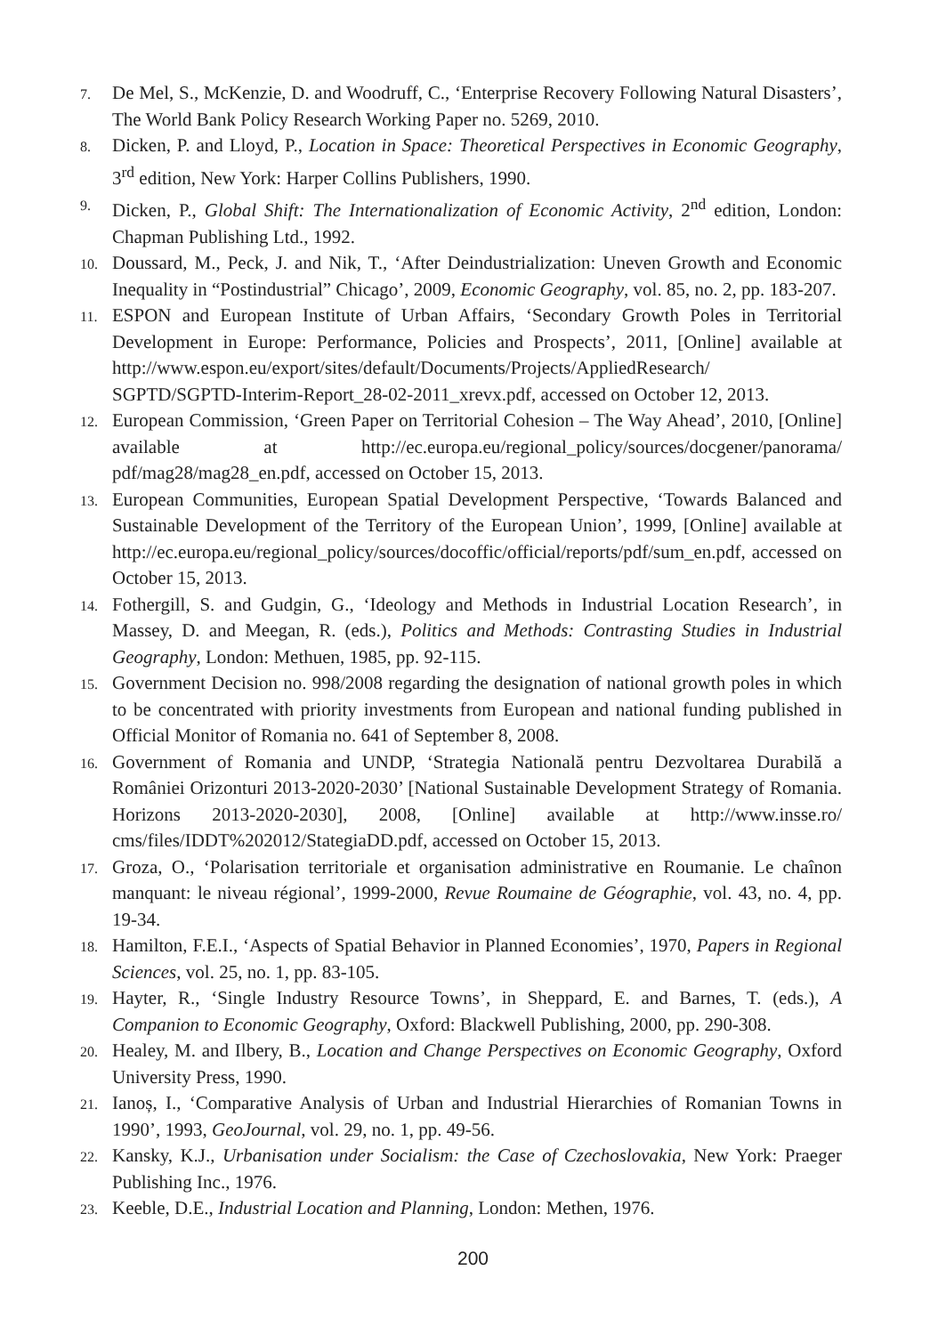7. De Mel, S., McKenzie, D. and Woodruff, C., ‘Enterprise Recovery Following Natural Disasters’, The World Bank Policy Research Working Paper no. 5269, 2010.
8. Dicken, P. and Lloyd, P., Location in Space: Theoretical Perspectives in Economic Geography, 3<sup>rd</sup> edition, New York: Harper Collins Publishers, 1990.
9. Dicken, P., Global Shift: The Internationalization of Economic Activity, 2<sup>nd</sup> edition, London: Chapman Publishing Ltd., 1992.
10. Doussard, M., Peck, J. and Nik, T., ‘After Deindustrialization: Uneven Growth and Economic Inequality in “Postindustrial” Chicago’, 2009, Economic Geography, vol. 85, no. 2, pp. 183-207.
11. ESPON and European Institute of Urban Affairs, ‘Secondary Growth Poles in Territorial Development in Europe: Performance, Policies and Prospects’, 2011, [Online] available at http://www.espon.eu/export/sites/default/Documents/Projects/AppliedResearch/ SGPTD/SGPTD-Interim-Report_28-02-2011_xrevx.pdf, accessed on October 12, 2013.
12. European Commission, ‘Green Paper on Territorial Cohesion – The Way Ahead’, 2010, [Online] available at http://ec.europa.eu/regional_policy/sources/docgener/panorama/ pdf/mag28/mag28_en.pdf, accessed on October 15, 2013.
13. European Communities, European Spatial Development Perspective, ‘Towards Balanced and Sustainable Development of the Territory of the European Union’, 1999, [Online] available at http://ec.europa.eu/regional_policy/sources/docoffic/official/reports/pdf/sum_en.pdf, accessed on October 15, 2013.
14. Fothergill, S. and Gudgin, G., ‘Ideology and Methods in Industrial Location Research’, in Massey, D. and Meegan, R. (eds.), Politics and Methods: Contrasting Studies in Industrial Geography, London: Methuen, 1985, pp. 92-115.
15. Government Decision no. 998/2008 regarding the designation of national growth poles in which to be concentrated with priority investments from European and national funding published in Official Monitor of Romania no. 641 of September 8, 2008.
16. Government of Romania and UNDP, ‘Strategia Natională pentru Dezvoltarea Durabilă a României Orizonturi 2013-2020-2030’ [National Sustainable Development Strategy of Romania. Horizons 2013-2020-2030], 2008, [Online] available at http://www.insse.ro/ cms/files/IDDT%202012/StategiaDD.pdf, accessed on October 15, 2013.
17. Groza, O., ‘Polarisation territoriale et organisation administrative en Roumanie. Le chaînon manquant: le niveau régional’, 1999-2000, Revue Roumaine de Géographie, vol. 43, no. 4, pp. 19-34.
18. Hamilton, F.E.I., ‘Aspects of Spatial Behavior in Planned Economies’, 1970, Papers in Regional Sciences, vol. 25, no. 1, pp. 83-105.
19. Hayter, R., ‘Single Industry Resource Towns’, in Sheppard, E. and Barnes, T. (eds.), A Companion to Economic Geography, Oxford: Blackwell Publishing, 2000, pp. 290-308.
20. Healey, M. and Ilbery, B., Location and Change Perspectives on Economic Geography, Oxford University Press, 1990.
21. Ianoș, I., ‘Comparative Analysis of Urban and Industrial Hierarchies of Romanian Towns in 1990’, 1993, GeoJournal, vol. 29, no. 1, pp. 49-56.
22. Kansky, K.J., Urbanisation under Socialism: the Case of Czechoslovakia, New York: Praeger Publishing Inc., 1976.
23. Keeble, D.E., Industrial Location and Planning, London: Methen, 1976.
200